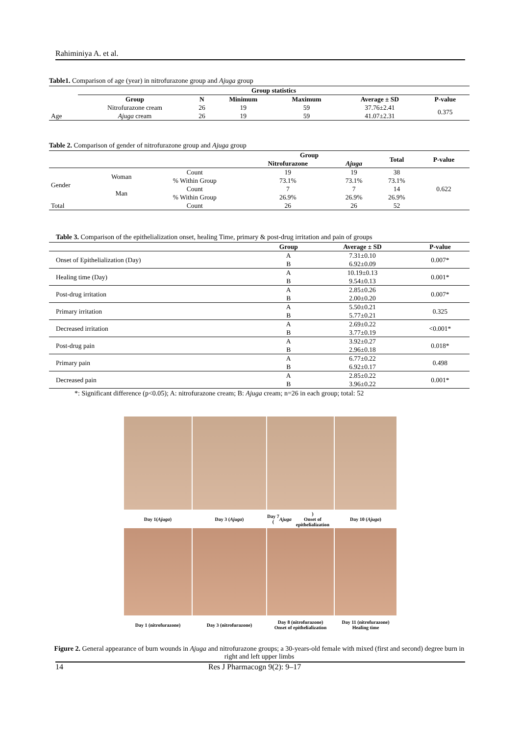Rahiminiya A. et al.
Table1. Comparison of age (year) in nitrofurazone group and Ajuga group
| | Group statistics | | | | | |
| | Group | N | Minimum | Maximum | Average ± SD | P-value |
| Age | Nitrofurazone cream | 26 | 19 | 59 | 37.76±2.41 | 0.375 |
| | Ajuga cream | 26 | 19 | 59 | 41.07±2.31 | |
Table 2. Comparison of gender of nitrofurazone group and Ajuga group
| | | | Group | | Total | P-value |
| | | | Nitrofurazone | Ajuga | | |
| Gender | Woman | Count | 19 | 19 | 38 | 0.622 |
| | | % Within Group | 73.1% | 73.1% | 73.1% | |
| | Man | Count | 7 | 7 | 14 | |
| | | % Within Group | 26.9% | 26.9% | 26.9% | |
| Total | | Count | 26 | 26 | 52 | |
Table 3. Comparison of the epithelialization onset, healing Time, primary & post-drug irritation and pain of groups
| | Group | Average ± SD | P-value |
| Onset of Epithelialization (Day) | A | 7.31±0.10 | 0.007* |
| | B | 6.92±0.09 | |
| Healing time (Day) | A | 10.19±0.13 | 0.001* |
| | B | 9.54±0.13 | |
| Post-drug irritation | A | 2.85±0.26 | 0.007* |
| | B | 2.00±0.20 | |
| Primary irritation | A | 5.50±0.21 | 0.325 |
| | B | 5.77±0.21 | |
| Decreased irritation | A | 2.69±0.22 | <0.001* |
| | B | 3.77±0.19 | |
| Post-drug pain | A | 3.92±0.27 | 0.018* |
| | B | 2.96±0.18 | |
| Primary pain | A | 6.77±0.22 | 0.498 |
| | B | 6.92±0.17 | |
| Decreased pain | A | 2.85±0.22 | 0.001* |
| | B | 3.96±0.22 | |
*: Significant difference (p<0.05); A: nitrofurazone cream; B: Ajuga cream; n=26 in each group; total: 52
Day 1(Ajuga)
Day 3 (Ajuga)
Day 7 (Ajuga)
Onset of epithelialization
Day 10 (Ajuga)
Day 1 (nitrofurazone)
Day 3 (nitrofurazone)
Day 8 (nitrofurazone)
Onset of epithelialization
Day 11 (nitrofurazone)
Healing time
Figure 2. General appearance of burn wounds in Ajuga and nitrofurazone groups; a 30-years-old female with mixed (first and second) degree burn in right and left upper limbs
14 Res J Pharmacogn 9(2): 9–17